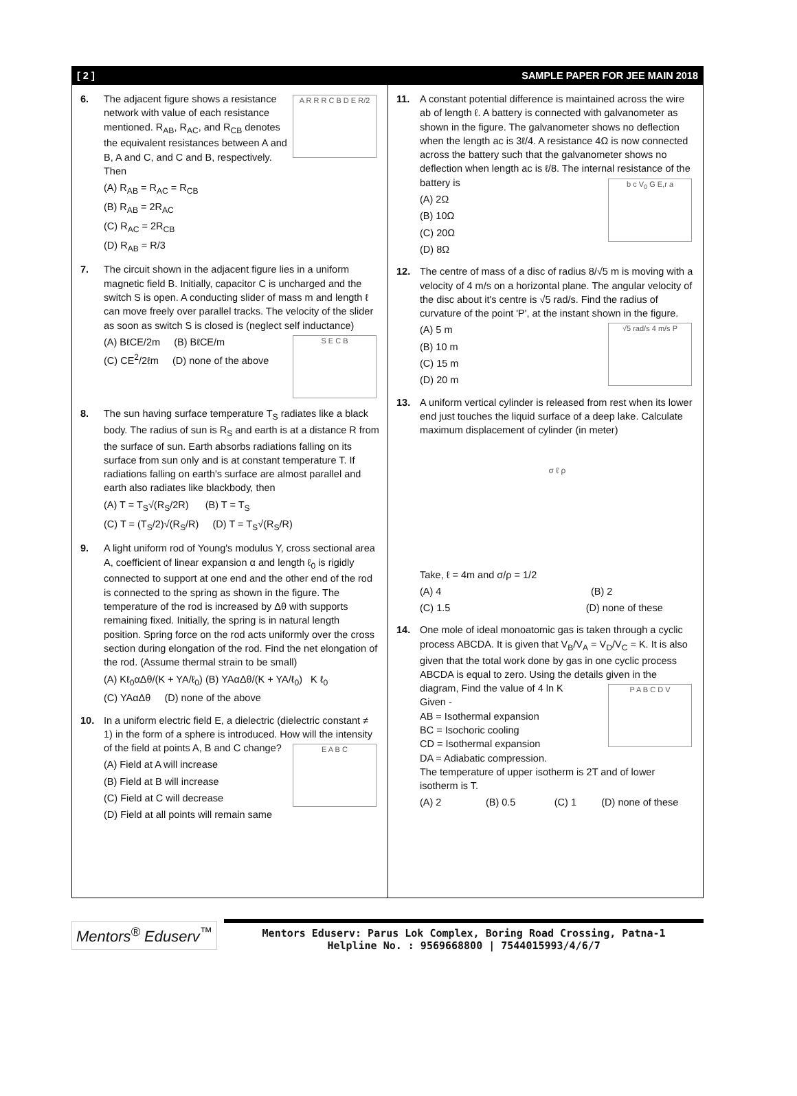[ 2 ] SAMPLE PAPER FOR JEE MAIN 2018
6.
A R R R C B D E R/2
The adjacent figure shows a resistance network with value of each resistance mentioned. R<sub>AB</sub>, R<sub>AC</sub>, and R<sub>CB</sub> denotes the equivalent resistances between A and B, A and C, and C and B, respectively. Then
(A) R<sub>AB</sub> = R<sub>AC</sub> = R<sub>CB</sub>
(B) R<sub>AB</sub> = 2R<sub>AC</sub>
(C) R<sub>AC</sub> = 2R<sub>CB</sub>
(D) R<sub>AB</sub> = R/3
7. The circuit shown in the adjacent figure lies in a uniform magnetic field B. Initially, capacitor C is uncharged and the switch S is open. A conducting slider of mass m and length ℓ can move freely over parallel tracks. The velocity of the slider as soon as switch S is closed is (neglect self inductance)
S E C B
(A) BℓCE/2m (B) BℓCE/m
(C) CE<sup>2</sup>/2ℓm (D) none of the above
8. The sun having surface temperature T<sub>S</sub> radiates like a black body. The radius of sun is R<sub>S</sub> and earth is at a distance R from the surface of sun. Earth absorbs radiations falling on its surface from sun only and is at constant temperature T. If radiations falling on earth's surface are almost parallel and earth also radiates like blackbody, then
(A) T = T<sub>S</sub>√(R<sub>S</sub>/2R) (B) T = T<sub>S</sub>
(C) T = (T<sub>S</sub>/2)√(R<sub>S</sub>/R) (D) T = T<sub>S</sub>√(R<sub>S</sub>/R)
9. A light uniform rod of Young's modulus Y, cross sectional area A, coefficient of linear expansion α and length ℓ<sub>0</sub> is rigidly connected to support at one end and the other end of the rod is connected to the spring as shown in the figure. The temperature of the rod is increased by Δθ with supports remaining fixed. Initially, the spring is in natural length position. Spring force on the rod acts uniformly over the cross section during elongation of the rod. Find the net elongation of the rod. (Assume thermal strain to be small)
(A) Kℓ<sub>0</sub>αΔθ/(K + YA/ℓ<sub>0</sub>) (B) YAαΔθ/(K + YA/ℓ<sub>0</sub>) K ℓ<sub>0</sub>
(C) YAαΔθ (D) none of the above
10. In a uniform electric field E, a dielectric (dielectric constant ≠ 1) in the form of a sphere is introduced. How will the intensity of the field at points A, B and C change?
E A B C
(A) Field at A will increase
(B) Field at B will increase
(C) Field at C will decrease
(D) Field at all points will remain same
11. A constant potential difference is maintained across the wire ab of length ℓ. A battery is connected with galvanometer as shown in the figure. The galvanometer shows no deflection when the length ac is 3ℓ/4. A resistance 4Ω is now connected across the battery such that the galvanometer shows no deflection when length ac is ℓ/8. The internal resistance of the battery is
b c V<sub>0</sub> G E,r a
(A) 2Ω
(B) 10Ω
(C) 20Ω
(D) 8Ω
12. The centre of mass of a disc of radius 8/√5 m is moving with a velocity of 4 m/s on a horizontal plane. The angular velocity of the disc about it's centre is √5 rad/s. Find the radius of curvature of the point 'P', at the instant shown in the figure.
√5 rad/s 4 m/s P
(A) 5 m
(B) 10 m
(C) 15 m
(D) 20 m
13. A uniform vertical cylinder is released from rest when its lower end just touches the liquid surface of a deep lake. Calculate maximum displacement of cylinder (in meter)
σ ℓ ρ
Take, ℓ = 4m and σ/ρ = 1/2
(A) 4 (B) 2
(C) 1.5 (D) none of these
14. One mole of ideal monoatomic gas is taken through a cyclic process ABCDA. It is given that V<sub>B</sub>/V<sub>A</sub> = V<sub>D</sub>/V<sub>C</sub> = K. It is also given that the total work done by gas in one cyclic process ABCDA is equal to zero. Using the details given in the diagram, Find the value of 4 ln K
P A B C D V
Given -
AB = Isothermal expansion
BC = Isochoric cooling
CD = Isothermal expansion
DA = Adiabatic compression.
The temperature of upper isotherm is 2T and of lower isotherm is T.
(A) 2 (B) 0.5 (C) 1 (D) none of these
Mentors<sup>®</sup> Eduserv<sup>™</sup>
Mentors Eduserv: Parus Lok Complex, Boring Road Crossing, Patna-1
Helpline No. : 9569668800 | 7544015993/4/6/7